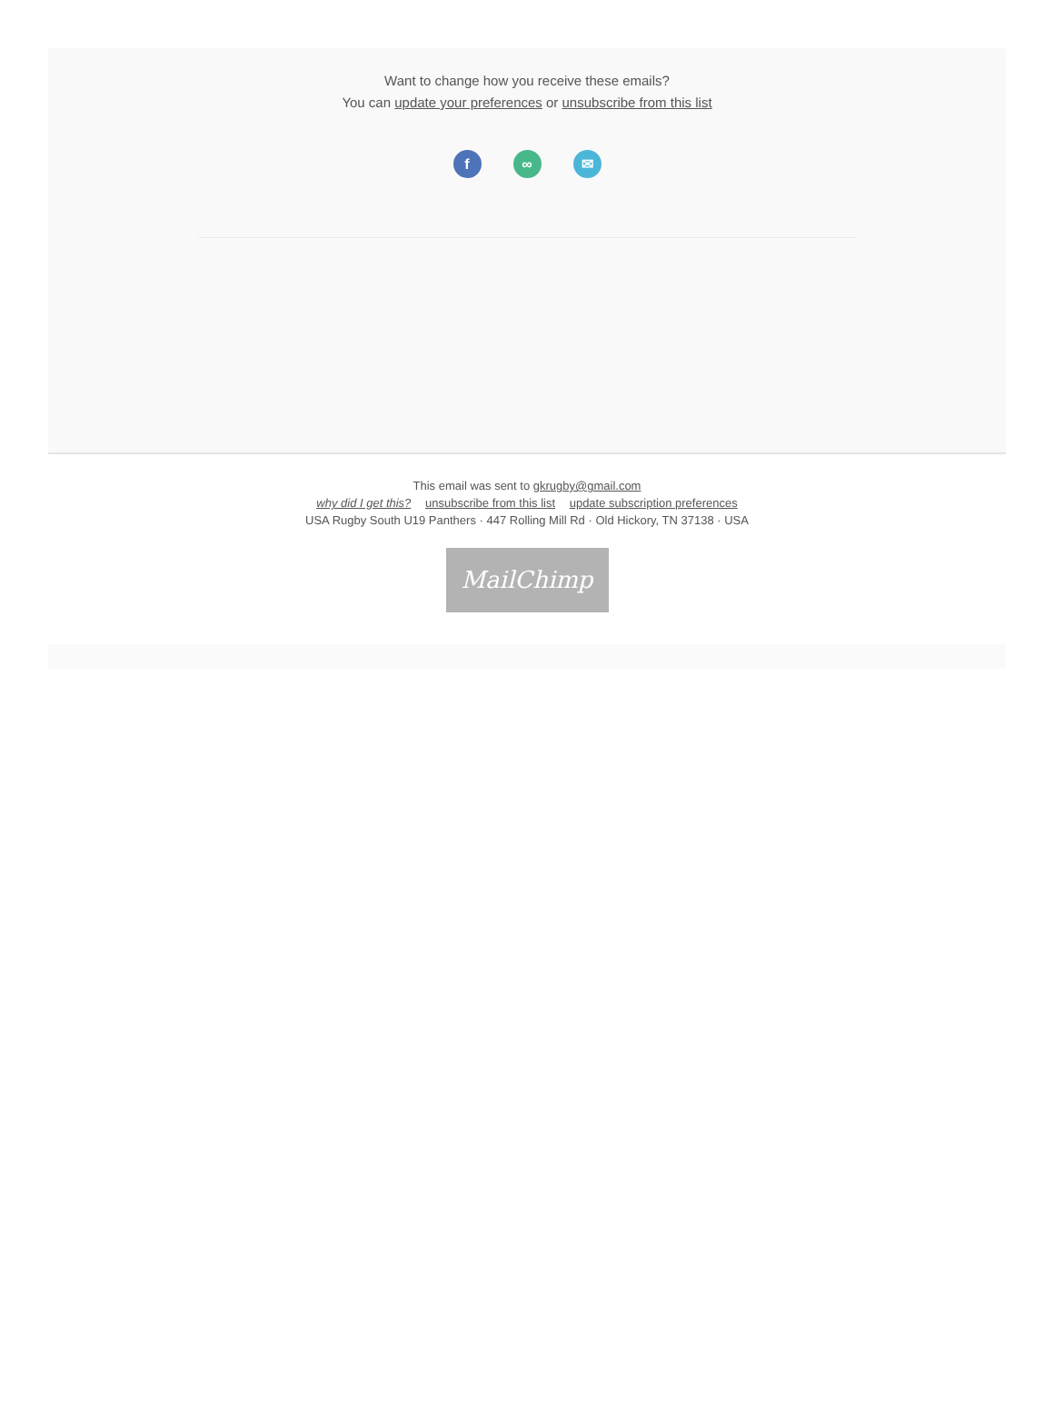Want to change how you receive these emails?
You can update your preferences or unsubscribe from this list
f ∞ ✉
This email was sent to gkrugby@gmail.com
why did I get this? unsubscribe from this list update subscription preferences
USA Rugby South U19 Panthers · 447 Rolling Mill Rd · Old Hickory, TN 37138 · USA
MailChimp